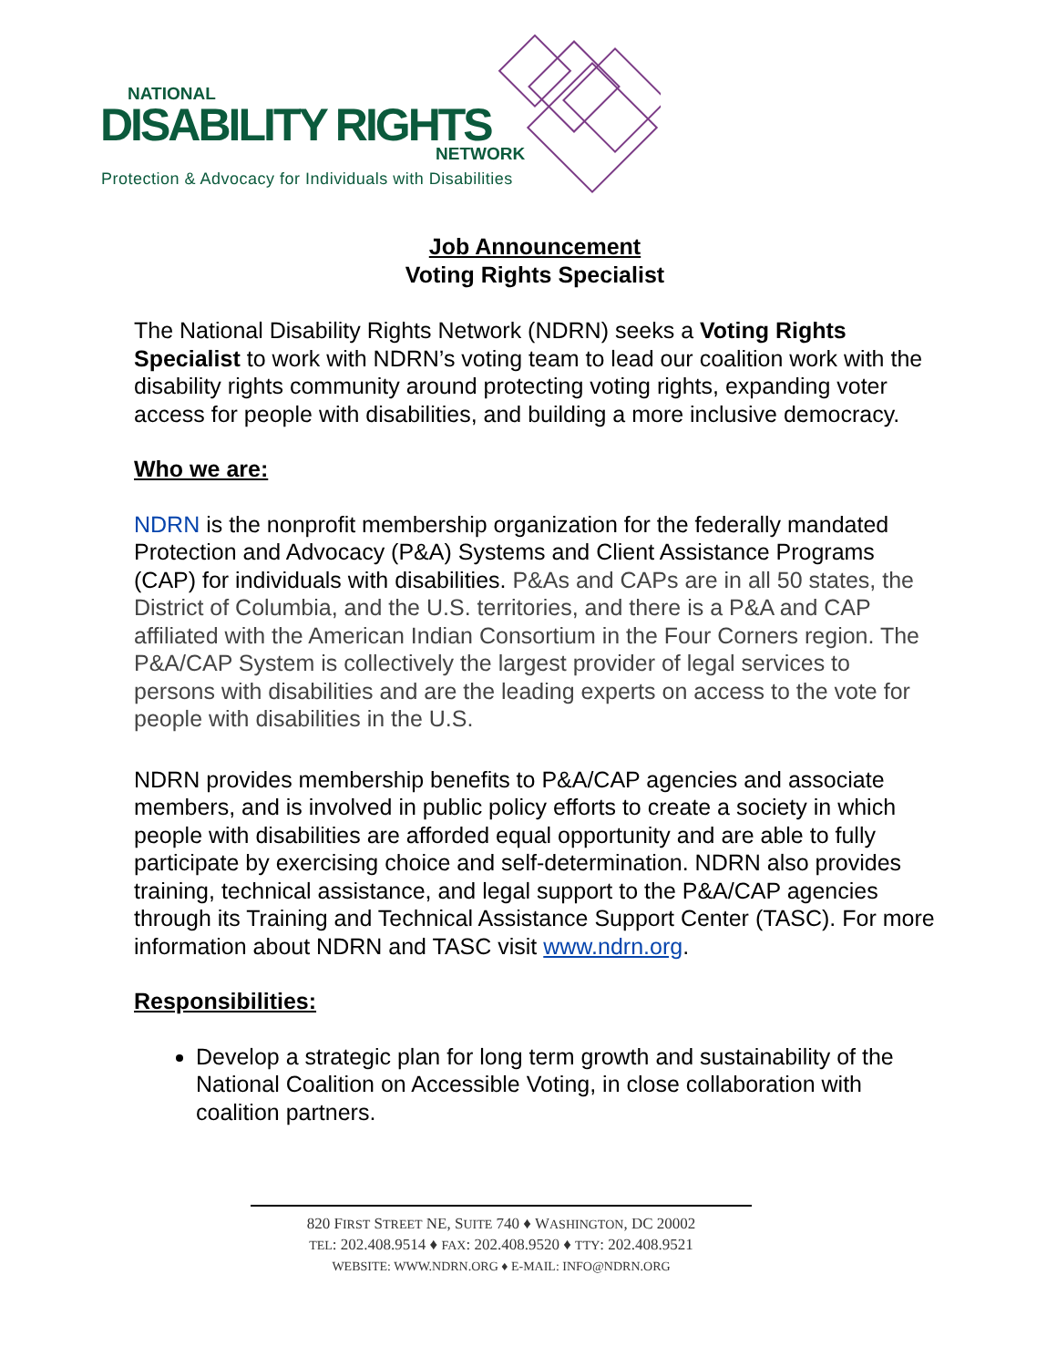NATIONAL
DISABILITY RIGHTS
NETWORK
Protection & Advocacy for Individuals with Disabilities
Job Announcement
Voting Rights Specialist
The National Disability Rights Network (NDRN) seeks a Voting Rights Specialist to work with NDRN’s voting team to lead our coalition work with the disability rights community around protecting voting rights, expanding voter access for people with disabilities, and building a more inclusive democracy.
Who we are:
NDRN is the nonprofit membership organization for the federally mandated Protection and Advocacy (P&A) Systems and Client Assistance Programs (CAP) for individuals with disabilities. P&As and CAPs are in all 50 states, the District of Columbia, and the U.S. territories, and there is a P&A and CAP affiliated with the American Indian Consortium in the Four Corners region. The P&A/CAP System is collectively the largest provider of legal services to persons with disabilities and are the leading experts on access to the vote for people with disabilities in the U.S.
NDRN provides membership benefits to P&A/CAP agencies and associate members, and is involved in public policy efforts to create a society in which people with disabilities are afforded equal opportunity and are able to fully participate by exercising choice and self-determination. NDRN also provides training, technical assistance, and legal support to the P&A/CAP agencies through its Training and Technical Assistance Support Center (TASC). For more information about NDRN and TASC visit www.ndrn.org.
Responsibilities:
Develop a strategic plan for long term growth and sustainability of the National Coalition on Accessible Voting, in close collaboration with coalition partners.
820 FIRST STREET NE, SUITE 740 ♦ WASHINGTON, DC 20002
TEL: 202.408.9514 ♦ FAX: 202.408.9520 ♦ TTY: 202.408.9521
WEBSITE: WWW.NDRN.ORG ♦ E-MAIL: INFO@NDRN.ORG